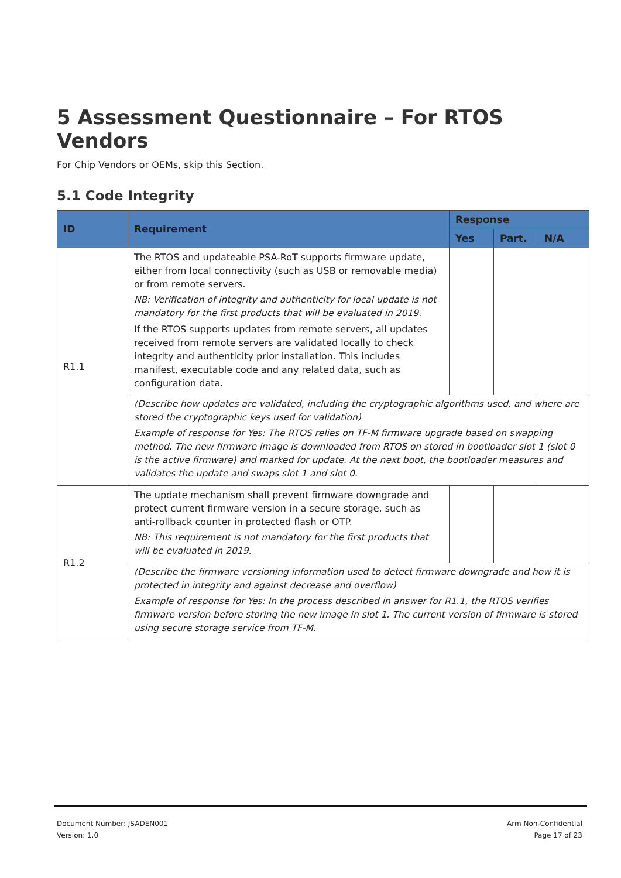5 Assessment Questionnaire – For RTOS Vendors
For Chip Vendors or OEMs, skip this Section.
5.1 Code Integrity
| ID | Requirement | Response | | |
| --- | --- | --- | --- | --- |
| | | Yes | Part. | N/A |
| R1.1 | The RTOS and updateable PSA-RoT supports firmware update, either from local connectivity (such as USB or removable media) or from remote servers. NB: Verification of integrity and authenticity for local update is not mandatory for the first products that will be evaluated in 2019. If the RTOS supports updates from remote servers, all updates received from remote servers are validated locally to check integrity and authenticity prior installation. This includes manifest, executable code and any related data, such as configuration data. | | | |
| | (Describe how updates are validated, including the cryptographic algorithms used, and where are stored the cryptographic keys used for validation) Example of response for Yes: The RTOS relies on TF-M firmware upgrade based on swapping method. The new firmware image is downloaded from RTOS on stored in bootloader slot 1 (slot 0 is the active firmware) and marked for update. At the next boot, the bootloader measures and validates the update and swaps slot 1 and slot 0. | | | |
| R1.2 | The update mechanism shall prevent firmware downgrade and protect current firmware version in a secure storage, such as anti-rollback counter in protected flash or OTP. NB: This requirement is not mandatory for the first products that will be evaluated in 2019. | | | |
| | (Describe the firmware versioning information used to detect firmware downgrade and how it is protected in integrity and against decrease and overflow) Example of response for Yes: In the process described in answer for R1.1, the RTOS verifies firmware version before storing the new image in slot 1. The current version of firmware is stored using secure storage service from TF-M. | | | |
Document Number: JSADEN001
Version: 1.0
Arm Non-Confidential
Page 17 of 23